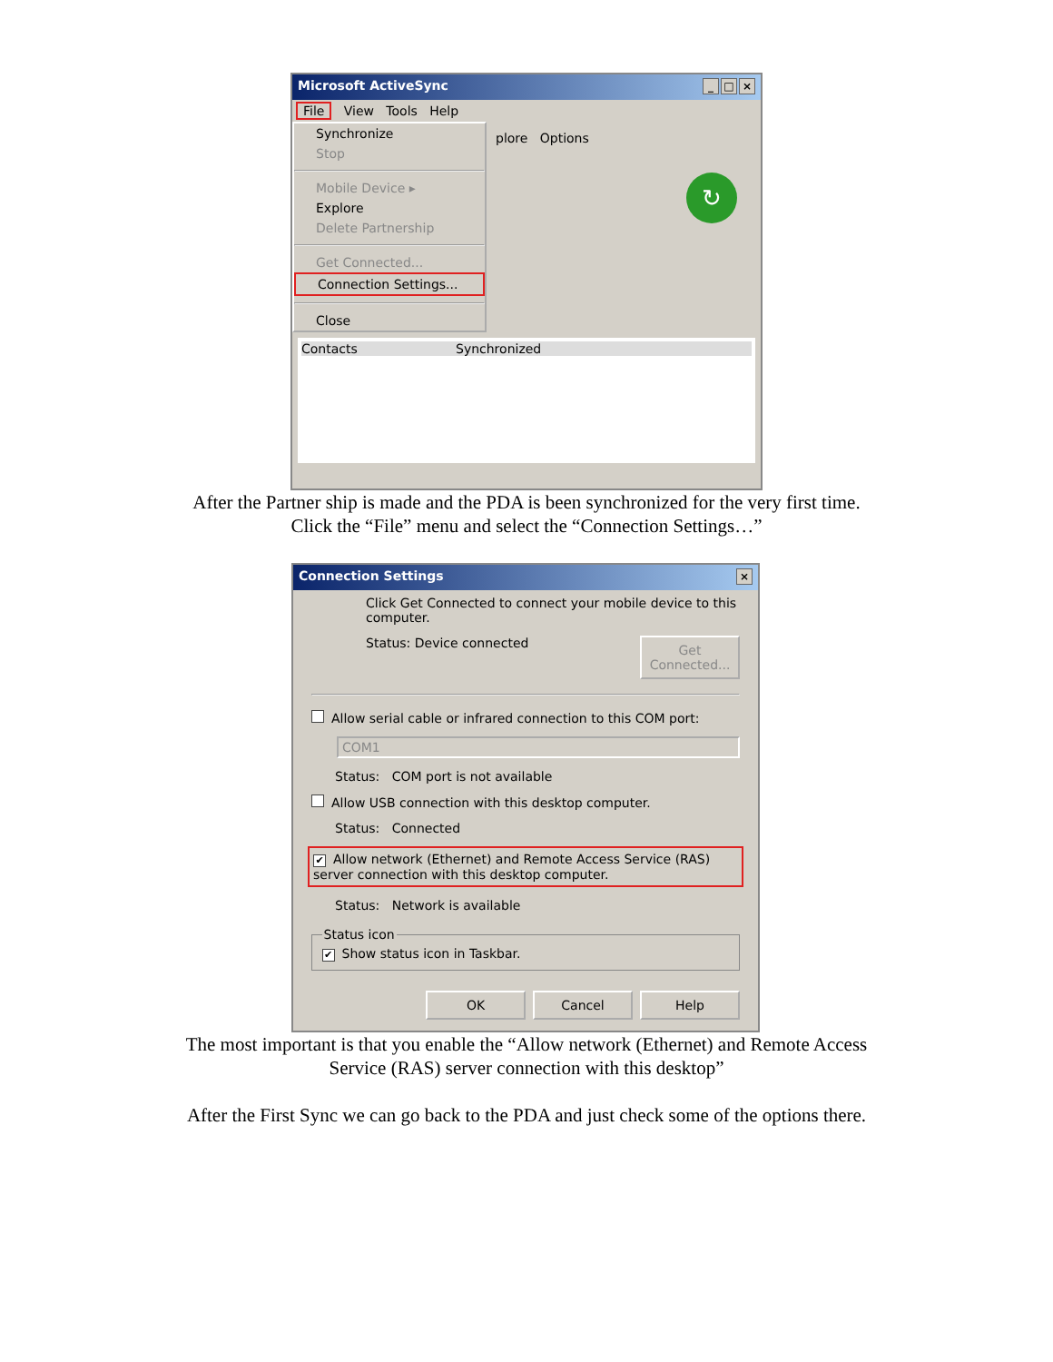Microsoft ActiveSync _ □ ×
File View Tools Help
Synchronize
Stop
Mobile Device ▸
Explore
Delete Partnership
Get Connected...
Connection Settings...
Close
plore Options
↻
Contacts Synchronized
After the Partner ship is made and the PDA is been synchronized for the very first time.
Click the “File” menu and select the “Connection Settings…”
Connection Settings ×
Click Get Connected to connect your mobile device to this computer.
Status: Device connected Get Connected...
Allow serial cable or infrared connection to this COM port:
COM1
Status: COM port is not available
Allow USB connection with this desktop computer.
Status: Connected
✔ Allow network (Ethernet) and Remote Access Service (RAS) server connection with this desktop computer.
Status: Network is available
Status icon ✔ Show status icon in Taskbar.
OK Cancel Help
The most important is that you enable the “Allow network (Ethernet) and Remote Access
Service (RAS) server connection with this desktop”
After the First Sync we can go back to the PDA and just check some of the options there.